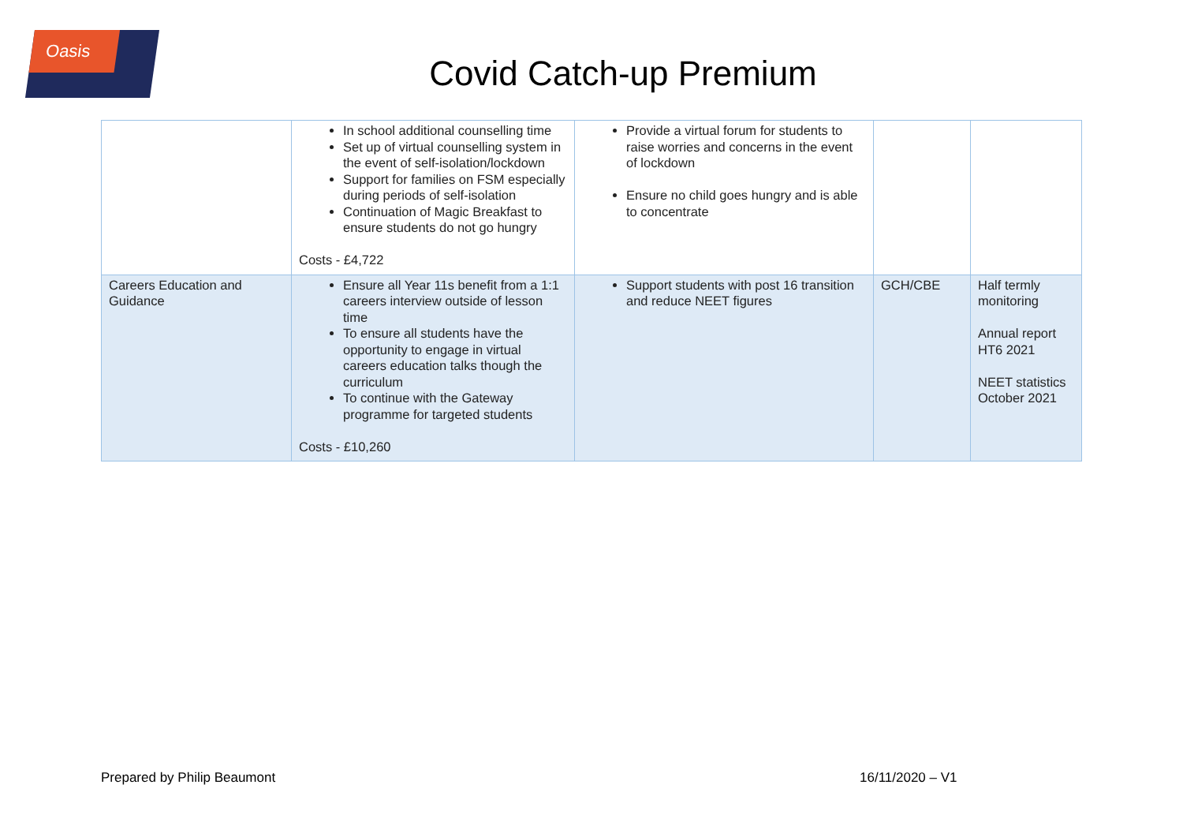Oasis
Covid Catch-up Premium
| | In school additional counselling time Set up of virtual counselling system in the event of self-isolation/lockdown Support for families on FSM especially during periods of self-isolation Continuation of Magic Breakfast to ensure students do not go hungry Costs - £4,722 | Provide a virtual forum for students to raise worries and concerns in the event of lockdown Ensure no child goes hungry and is able to concentrate | | |
| Careers Education and Guidance | Ensure all Year 11s benefit from a 1:1 careers interview outside of lesson time To ensure all students have the opportunity to engage in virtual careers education talks though the curriculum To continue with the Gateway programme for targeted students Costs - £10,260 | Support students with post 16 transition and reduce NEET figures | GCH/CBE | Half termly monitoring Annual report HT6 2021 NEET statistics October 2021 |
Prepared by Philip Beaumont 16/11/2020 – V1